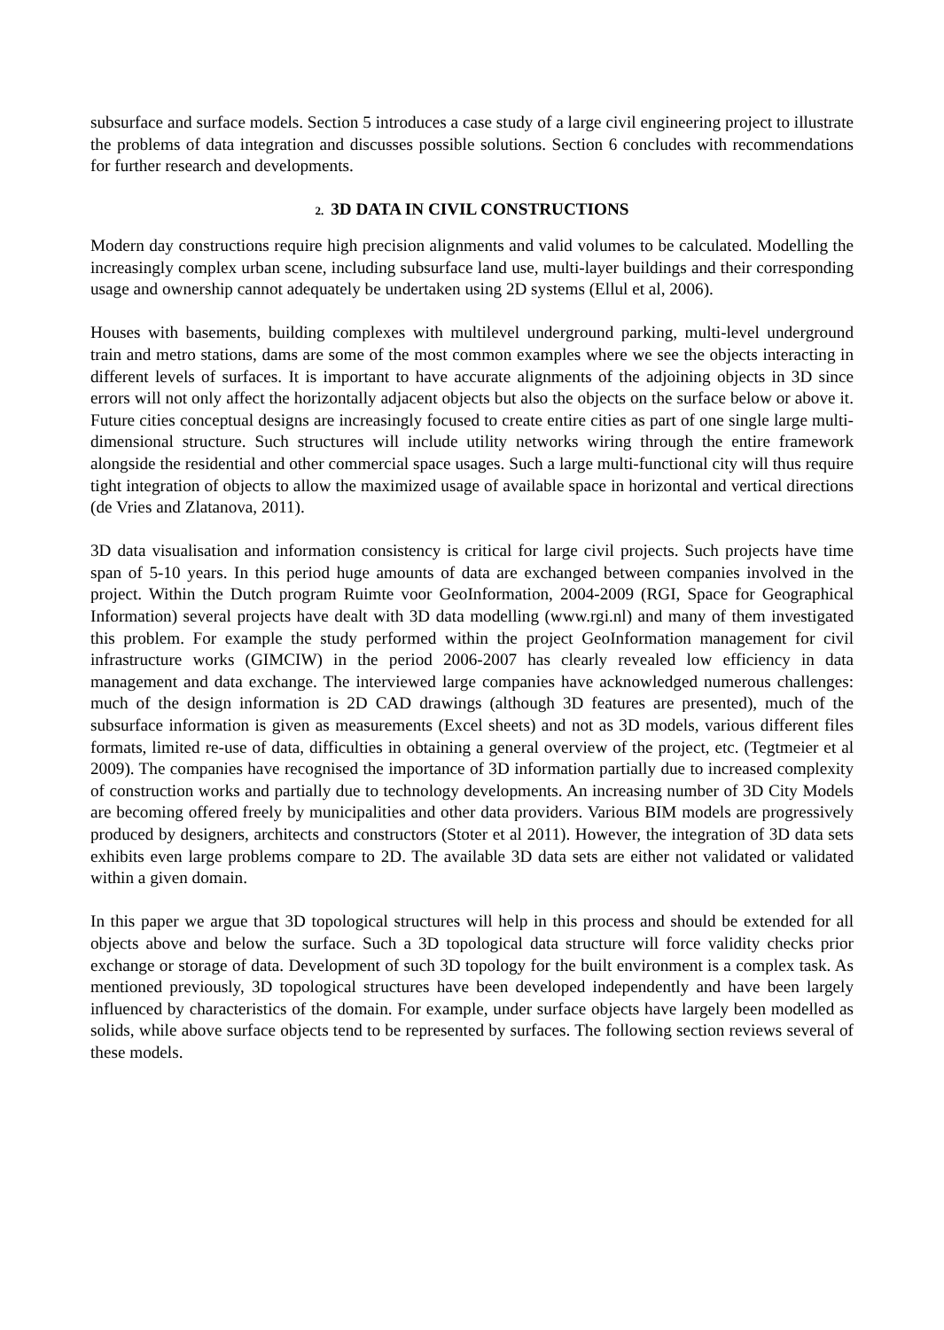subsurface and surface models. Section 5 introduces a case study of a large civil engineering project to illustrate the problems of data integration and discusses possible solutions. Section 6 concludes with recommendations for further research and developments.
2. 3D DATA IN CIVIL CONSTRUCTIONS
Modern day constructions require high precision alignments and valid volumes to be calculated. Modelling the increasingly complex urban scene, including subsurface land use, multi-layer buildings and their corresponding usage and ownership cannot adequately be undertaken using 2D systems (Ellul et al, 2006).
Houses with basements, building complexes with multilevel underground parking, multi-level underground train and metro stations, dams are some of the most common examples where we see the objects interacting in different levels of surfaces. It is important to have accurate alignments of the adjoining objects in 3D since errors will not only affect the horizontally adjacent objects but also the objects on the surface below or above it. Future cities conceptual designs are increasingly focused to create entire cities as part of one single large multi-dimensional structure. Such structures will include utility networks wiring through the entire framework alongside the residential and other commercial space usages. Such a large multi-functional city will thus require tight integration of objects to allow the maximized usage of available space in horizontal and vertical directions (de Vries and Zlatanova, 2011).
3D data visualisation and information consistency is critical for large civil projects. Such projects have time span of 5-10 years. In this period huge amounts of data are exchanged between companies involved in the project. Within the Dutch program Ruimte voor GeoInformation, 2004-2009 (RGI, Space for Geographical Information) several projects have dealt with 3D data modelling (www.rgi.nl) and many of them investigated this problem. For example the study performed within the project GeoInformation management for civil infrastructure works (GIMCIW) in the period 2006-2007 has clearly revealed low efficiency in data management and data exchange. The interviewed large companies have acknowledged numerous challenges: much of the design information is 2D CAD drawings (although 3D features are presented), much of the subsurface information is given as measurements (Excel sheets) and not as 3D models, various different files formats, limited re-use of data, difficulties in obtaining a general overview of the project, etc. (Tegtmeier et al 2009). The companies have recognised the importance of 3D information partially due to increased complexity of construction works and partially due to technology developments. An increasing number of 3D City Models are becoming offered freely by municipalities and other data providers. Various BIM models are progressively produced by designers, architects and constructors (Stoter et al 2011). However, the integration of 3D data sets exhibits even large problems compare to 2D. The available 3D data sets are either not validated or validated within a given domain.
In this paper we argue that 3D topological structures will help in this process and should be extended for all objects above and below the surface. Such a 3D topological data structure will force validity checks prior exchange or storage of data. Development of such 3D topology for the built environment is a complex task. As mentioned previously, 3D topological structures have been developed independently and have been largely influenced by characteristics of the domain. For example, under surface objects have largely been modelled as solids, while above surface objects tend to be represented by surfaces. The following section reviews several of these models.